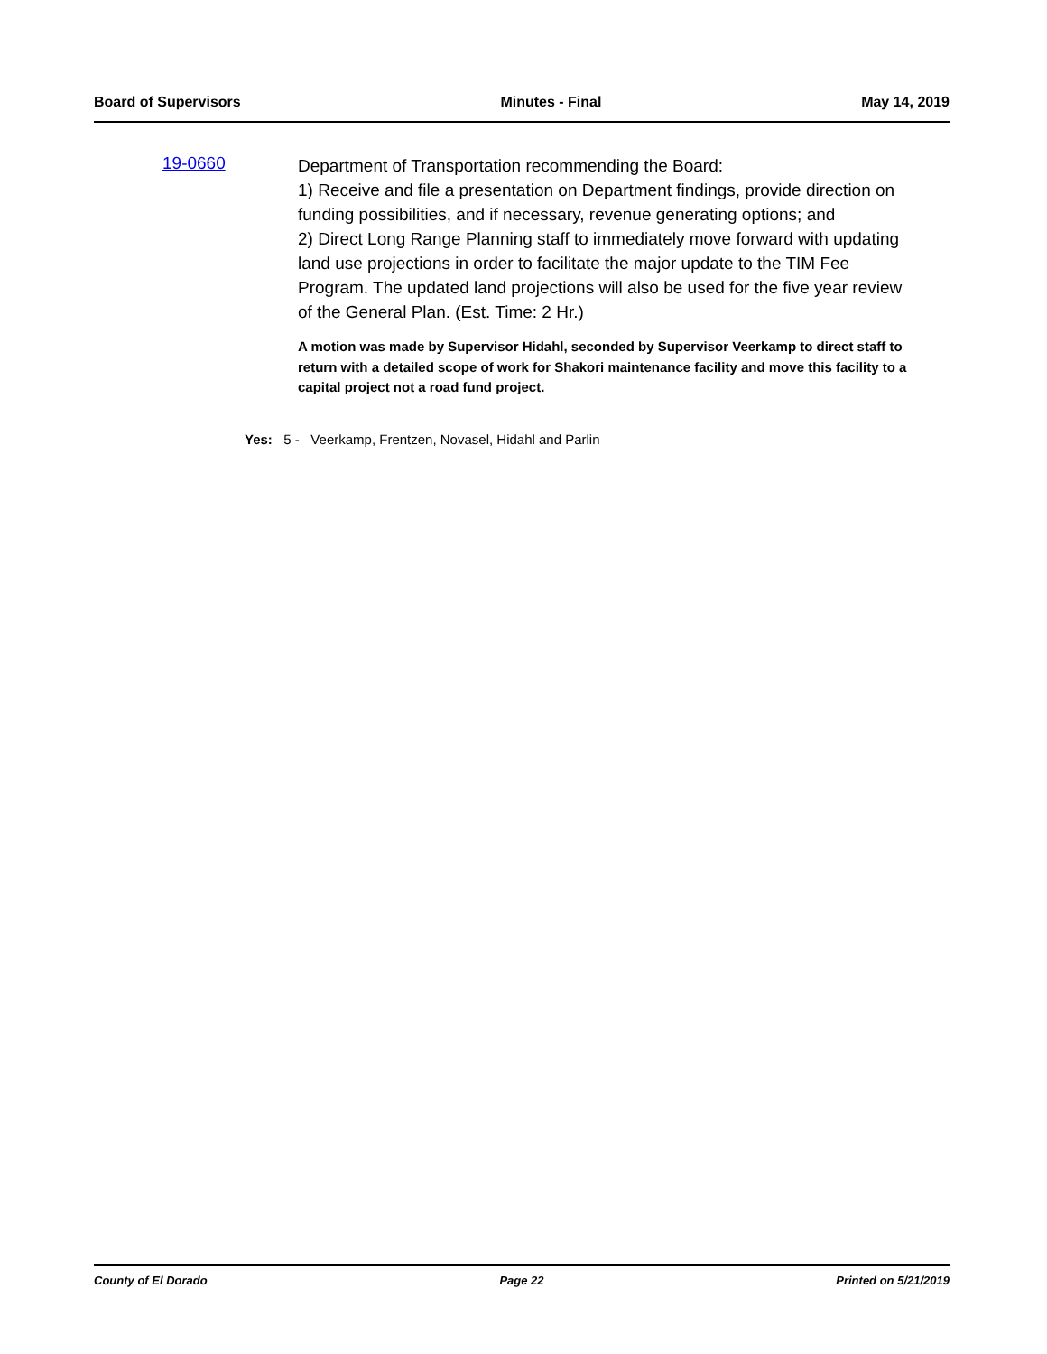Board of Supervisors Minutes - Final May 14, 2019
19-0660
Department of Transportation recommending the Board:
1) Receive and file a presentation on Department findings, provide direction on funding possibilities, and if necessary, revenue generating options; and
2) Direct Long Range Planning staff to immediately move forward with updating land use projections in order to facilitate the major update to the TIM Fee Program. The updated land projections will also be used for the five year review of the General Plan. (Est. Time: 2 Hr.)
A motion was made by Supervisor Hidahl, seconded by Supervisor Veerkamp to direct staff to return with a detailed scope of work for Shakori maintenance facility and move this facility to a capital project not a road fund project.
Yes: 5 - Veerkamp, Frentzen, Novasel, Hidahl and Parlin
County of El Dorado Page 22 Printed on 5/21/2019